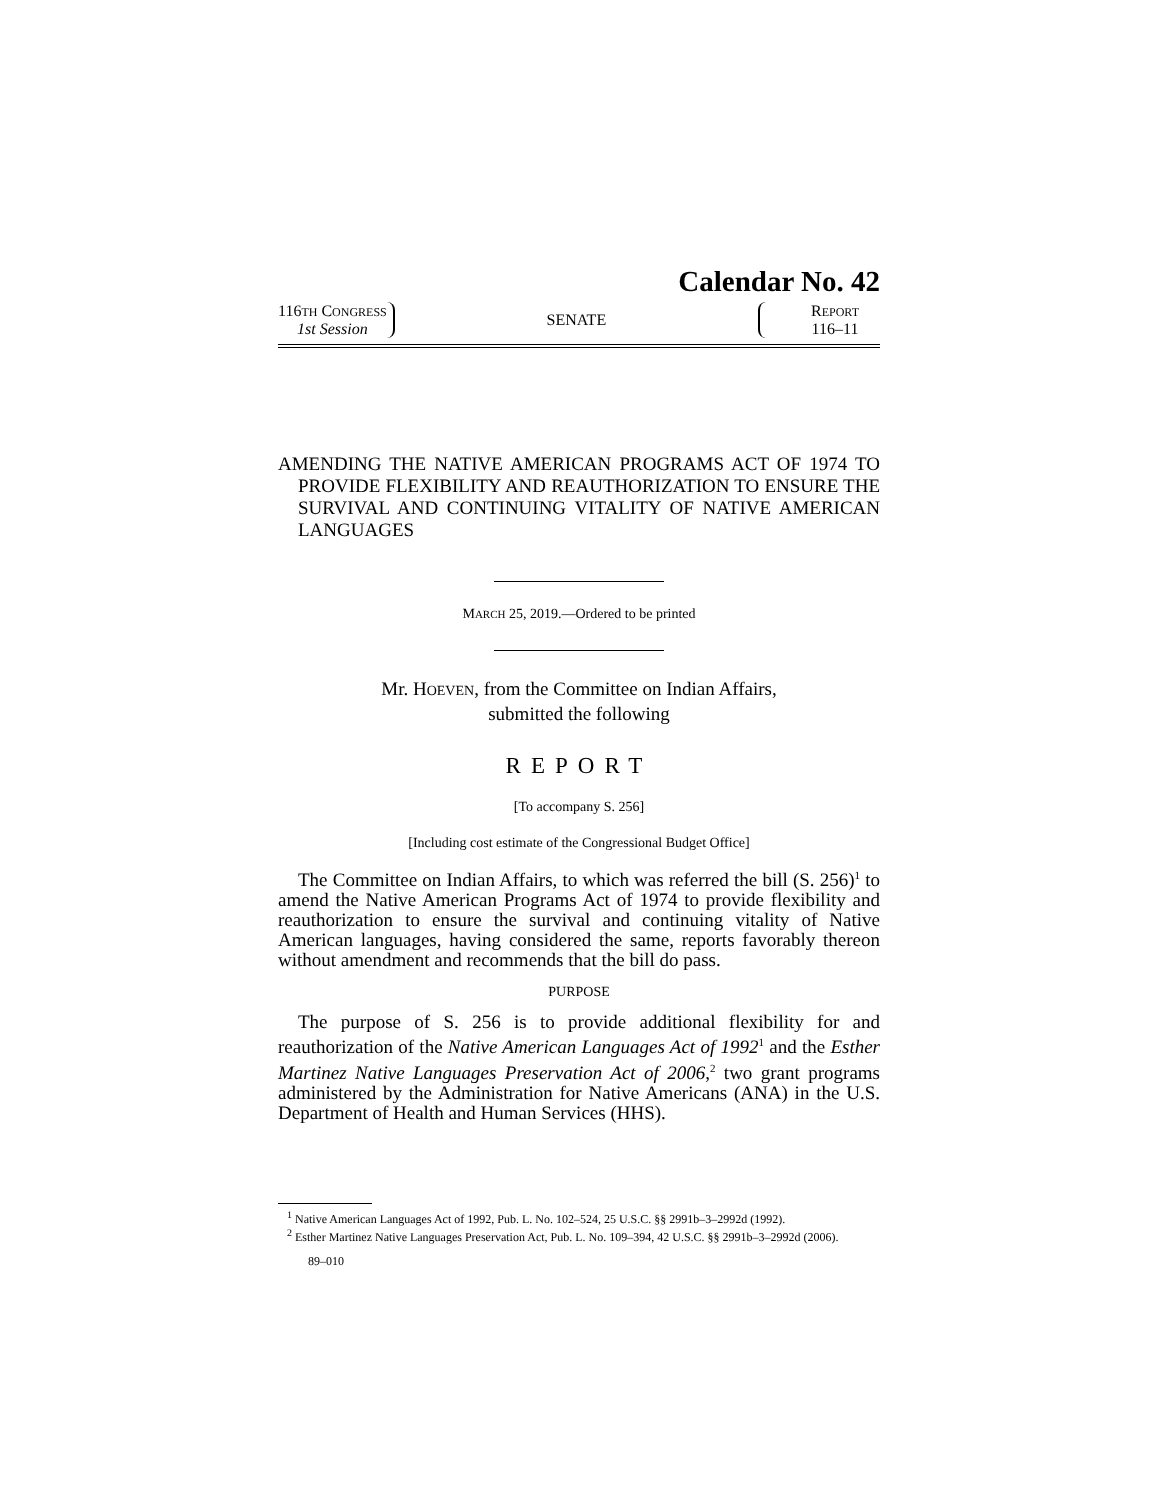Calendar No. 42
116TH CONGRESS
1st Session
SENATE
REPORT
116–11
AMENDING THE NATIVE AMERICAN PROGRAMS ACT OF 1974 TO PROVIDE FLEXIBILITY AND REAUTHORIZATION TO ENSURE THE SURVIVAL AND CONTINUING VITALITY OF NATIVE AMERICAN LANGUAGES
MARCH 25, 2019.—Ordered to be printed
Mr. HOEVEN, from the Committee on Indian Affairs,
submitted the following
REPORT
[To accompany S. 256]
[Including cost estimate of the Congressional Budget Office]
The Committee on Indian Affairs, to which was referred the bill (S. 256)<sup>1</sup> to amend the Native American Programs Act of 1974 to provide flexibility and reauthorization to ensure the survival and continuing vitality of Native American languages, having considered the same, reports favorably thereon without amendment and recommends that the bill do pass.
PURPOSE
The purpose of S. 256 is to provide additional flexibility for and reauthorization of the Native American Languages Act of 1992<sup>1</sup> and the Esther Martinez Native Languages Preservation Act of 2006,<sup>2</sup> two grant programs administered by the Administration for Native Americans (ANA) in the U.S. Department of Health and Human Services (HHS).
<sup>1</sup> Native American Languages Act of 1992, Pub. L. No. 102–524, 25 U.S.C. §§ 2991b–3–2992d (1992).
<sup>2</sup> Esther Martinez Native Languages Preservation Act, Pub. L. No. 109–394, 42 U.S.C. §§ 2991b–3–2992d (2006).
89–010